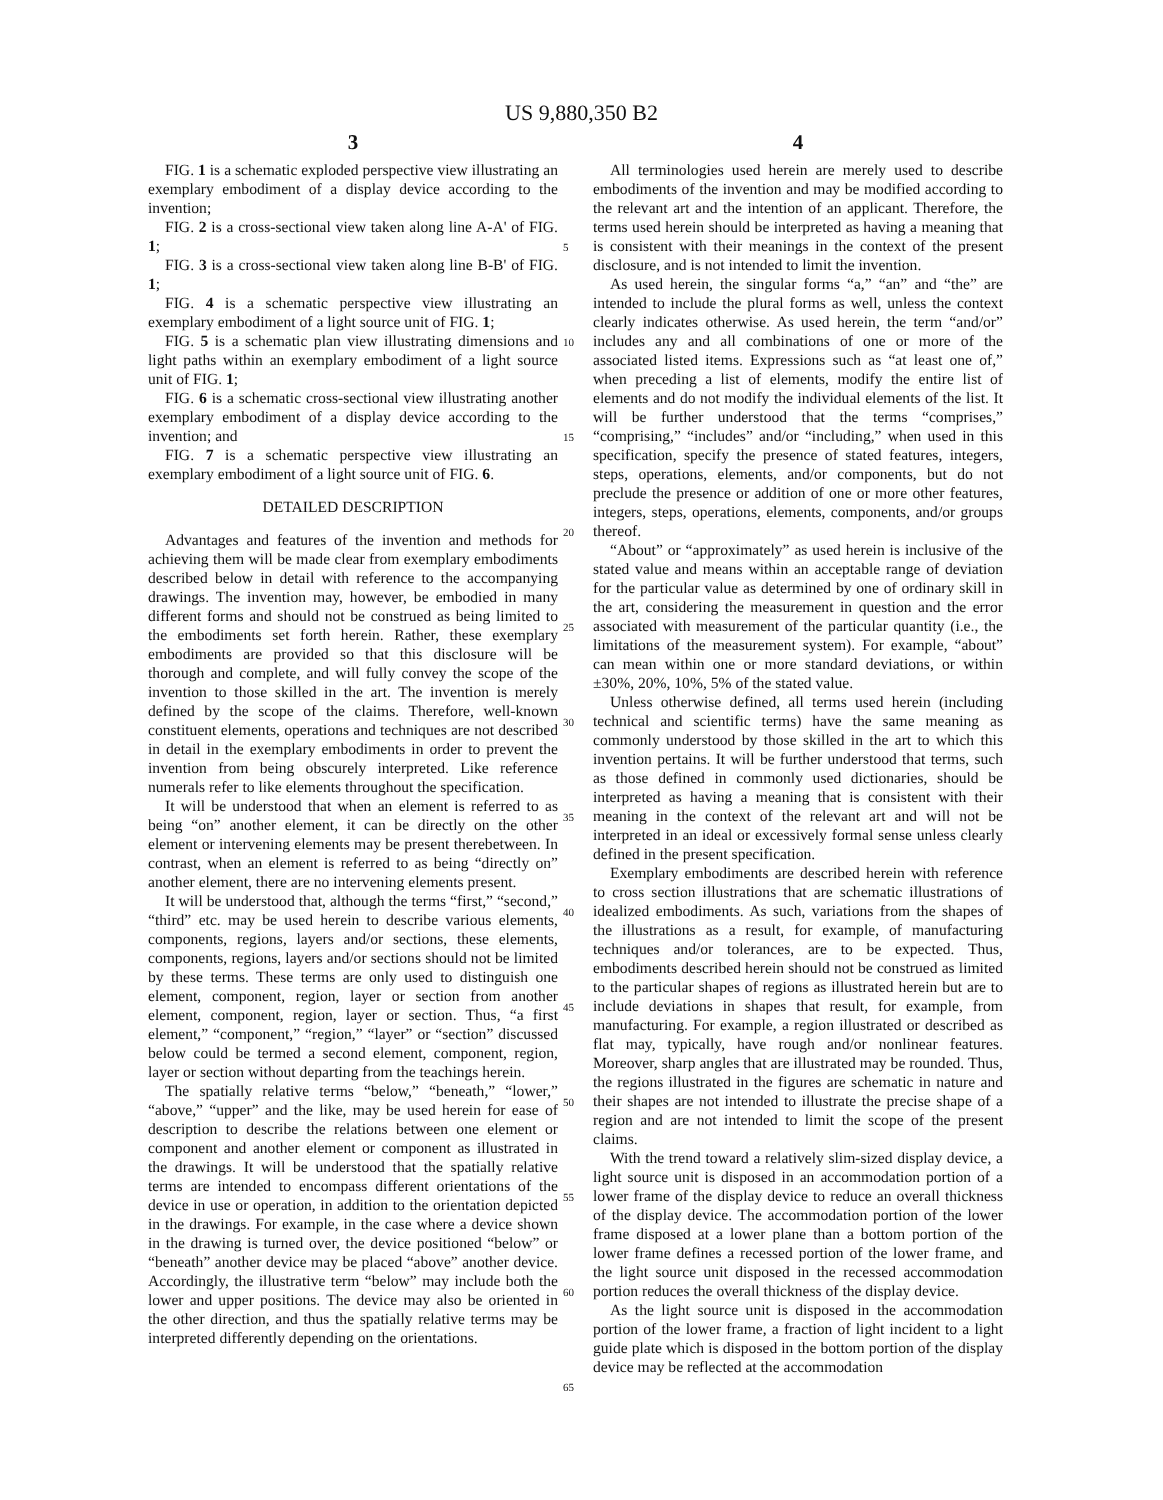US 9,880,350 B2
3
FIG. 1 is a schematic exploded perspective view illustrating an exemplary embodiment of a display device according to the invention;
FIG. 2 is a cross-sectional view taken along line A-A' of FIG. 1;
FIG. 3 is a cross-sectional view taken along line B-B' of FIG. 1;
FIG. 4 is a schematic perspective view illustrating an exemplary embodiment of a light source unit of FIG. 1;
FIG. 5 is a schematic plan view illustrating dimensions and light paths within an exemplary embodiment of a light source unit of FIG. 1;
FIG. 6 is a schematic cross-sectional view illustrating another exemplary embodiment of a display device according to the invention; and
FIG. 7 is a schematic perspective view illustrating an exemplary embodiment of a light source unit of FIG. 6.
DETAILED DESCRIPTION
Advantages and features of the invention and methods for achieving them will be made clear from exemplary embodiments described below in detail with reference to the accompanying drawings. The invention may, however, be embodied in many different forms and should not be construed as being limited to the embodiments set forth herein. Rather, these exemplary embodiments are provided so that this disclosure will be thorough and complete, and will fully convey the scope of the invention to those skilled in the art. The invention is merely defined by the scope of the claims. Therefore, well-known constituent elements, operations and techniques are not described in detail in the exemplary embodiments in order to prevent the invention from being obscurely interpreted. Like reference numerals refer to like elements throughout the specification.
It will be understood that when an element is referred to as being “on” another element, it can be directly on the other element or intervening elements may be present therebetween. In contrast, when an element is referred to as being “directly on” another element, there are no intervening elements present.
It will be understood that, although the terms “first,” “second,” “third” etc. may be used herein to describe various elements, components, regions, layers and/or sections, these elements, components, regions, layers and/or sections should not be limited by these terms. These terms are only used to distinguish one element, component, region, layer or section from another element, component, region, layer or section. Thus, “a first element,” “component,” “region,” “layer” or “section” discussed below could be termed a second element, component, region, layer or section without departing from the teachings herein.
The spatially relative terms “below,” “beneath,” “lower,” “above,” “upper” and the like, may be used herein for ease of description to describe the relations between one element or component and another element or component as illustrated in the drawings. It will be understood that the spatially relative terms are intended to encompass different orientations of the device in use or operation, in addition to the orientation depicted in the drawings. For example, in the case where a device shown in the drawing is turned over, the device positioned “below” or “beneath” another device may be placed “above” another device. Accordingly, the illustrative term “below” may include both the lower and upper positions. The device may also be oriented in the other direction, and thus the spatially relative terms may be interpreted differently depending on the orientations.
4
All terminologies used herein are merely used to describe embodiments of the invention and may be modified according to the relevant art and the intention of an applicant. Therefore, the terms used herein should be interpreted as having a meaning that is consistent with their meanings in the context of the present disclosure, and is not intended to limit the invention.
As used herein, the singular forms “a,” “an” and “the” are intended to include the plural forms as well, unless the context clearly indicates otherwise. As used herein, the term “and/or” includes any and all combinations of one or more of the associated listed items. Expressions such as “at least one of,” when preceding a list of elements, modify the entire list of elements and do not modify the individual elements of the list. It will be further understood that the terms “comprises,” “comprising,” “includes” and/or “including,” when used in this specification, specify the presence of stated features, integers, steps, operations, elements, and/or components, but do not preclude the presence or addition of one or more other features, integers, steps, operations, elements, components, and/or groups thereof.
“About” or “approximately” as used herein is inclusive of the stated value and means within an acceptable range of deviation for the particular value as determined by one of ordinary skill in the art, considering the measurement in question and the error associated with measurement of the particular quantity (i.e., the limitations of the measurement system). For example, “about” can mean within one or more standard deviations, or within ±30%, 20%, 10%, 5% of the stated value.
Unless otherwise defined, all terms used herein (including technical and scientific terms) have the same meaning as commonly understood by those skilled in the art to which this invention pertains. It will be further understood that terms, such as those defined in commonly used dictionaries, should be interpreted as having a meaning that is consistent with their meaning in the context of the relevant art and will not be interpreted in an ideal or excessively formal sense unless clearly defined in the present specification.
Exemplary embodiments are described herein with reference to cross section illustrations that are schematic illustrations of idealized embodiments. As such, variations from the shapes of the illustrations as a result, for example, of manufacturing techniques and/or tolerances, are to be expected. Thus, embodiments described herein should not be construed as limited to the particular shapes of regions as illustrated herein but are to include deviations in shapes that result, for example, from manufacturing. For example, a region illustrated or described as flat may, typically, have rough and/or nonlinear features. Moreover, sharp angles that are illustrated may be rounded. Thus, the regions illustrated in the figures are schematic in nature and their shapes are not intended to illustrate the precise shape of a region and are not intended to limit the scope of the present claims.
With the trend toward a relatively slim-sized display device, a light source unit is disposed in an accommodation portion of a lower frame of the display device to reduce an overall thickness of the display device. The accommodation portion of the lower frame disposed at a lower plane than a bottom portion of the lower frame defines a recessed portion of the lower frame, and the light source unit disposed in the recessed accommodation portion reduces the overall thickness of the display device.
As the light source unit is disposed in the accommodation portion of the lower frame, a fraction of light incident to a light guide plate which is disposed in the bottom portion of the display device may be reflected at the accommodation
5
10
15
20
25
30
35
40
45
50
55
60
65